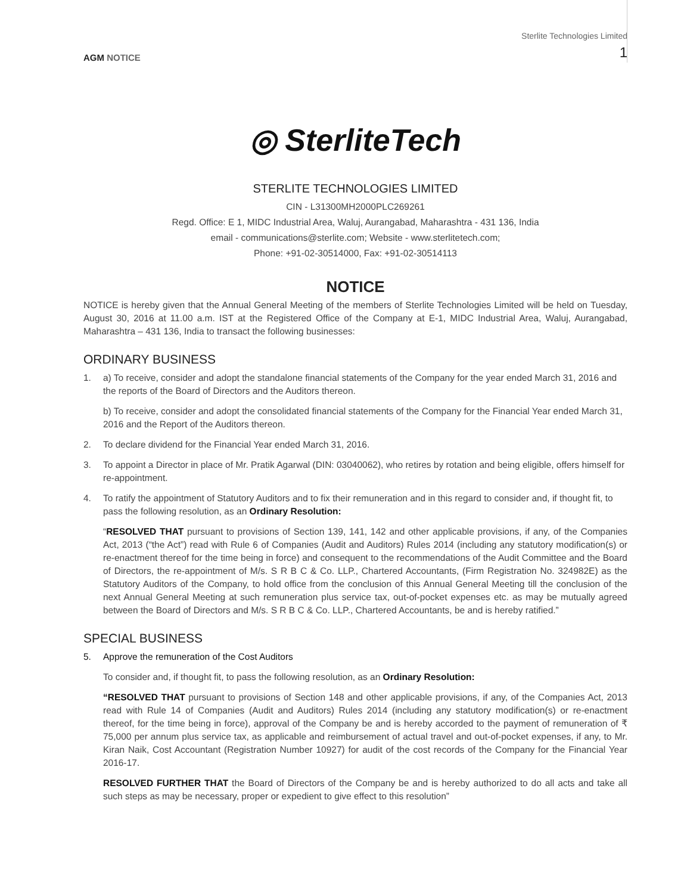AGM NOTICE
Sterlite Technologies Limited
1
◎ SterliteTech
STERLITE TECHNOLOGIES LIMITED
CIN - L31300MH2000PLC269261
Regd. Office: E 1, MIDC Industrial Area, Waluj, Aurangabad, Maharashtra - 431 136, India
email - communications@sterlite.com; Website - www.sterlitetech.com;
Phone: +91-02-30514000, Fax: +91-02-30514113
NOTICE
NOTICE is hereby given that the Annual General Meeting of the members of Sterlite Technologies Limited will be held on Tuesday, August 30, 2016 at 11.00 a.m. IST at the Registered Office of the Company at E-1, MIDC Industrial Area, Waluj, Aurangabad, Maharashtra – 431 136, India to transact the following businesses:
ORDINARY BUSINESS
1. a) To receive, consider and adopt the standalone financial statements of the Company for the year ended March 31, 2016 and the reports of the Board of Directors and the Auditors thereon.
b) To receive, consider and adopt the consolidated financial statements of the Company for the Financial Year ended March 31, 2016 and the Report of the Auditors thereon.
2. To declare dividend for the Financial Year ended March 31, 2016.
3. To appoint a Director in place of Mr. Pratik Agarwal (DIN: 03040062), who retires by rotation and being eligible, offers himself for re-appointment.
4. To ratify the appointment of Statutory Auditors and to fix their remuneration and in this regard to consider and, if thought fit, to pass the following resolution, as an Ordinary Resolution:
“RESOLVED THAT pursuant to provisions of Section 139, 141, 142 and other applicable provisions, if any, of the Companies Act, 2013 (“the Act”) read with Rule 6 of Companies (Audit and Auditors) Rules 2014 (including any statutory modification(s) or re-enactment thereof for the time being in force) and consequent to the recommendations of the Audit Committee and the Board of Directors, the re-appointment of M/s. S R B C & Co. LLP., Chartered Accountants, (Firm Registration No. 324982E) as the Statutory Auditors of the Company, to hold office from the conclusion of this Annual General Meeting till the conclusion of the next Annual General Meeting at such remuneration plus service tax, out-of-pocket expenses etc. as may be mutually agreed between the Board of Directors and M/s. S R B C & Co. LLP., Chartered Accountants, be and is hereby ratified.”
SPECIAL BUSINESS
5. Approve the remuneration of the Cost Auditors
To consider and, if thought fit, to pass the following resolution, as an Ordinary Resolution:
“RESOLVED THAT pursuant to provisions of Section 148 and other applicable provisions, if any, of the Companies Act, 2013 read with Rule 14 of Companies (Audit and Auditors) Rules 2014 (including any statutory modification(s) or re-enactment thereof, for the time being in force), approval of the Company be and is hereby accorded to the payment of remuneration of ₹ 75,000 per annum plus service tax, as applicable and reimbursement of actual travel and out-of-pocket expenses, if any, to Mr. Kiran Naik, Cost Accountant (Registration Number 10927) for audit of the cost records of the Company for the Financial Year 2016-17.
RESOLVED FURTHER THAT the Board of Directors of the Company be and is hereby authorized to do all acts and take all such steps as may be necessary, proper or expedient to give effect to this resolution”